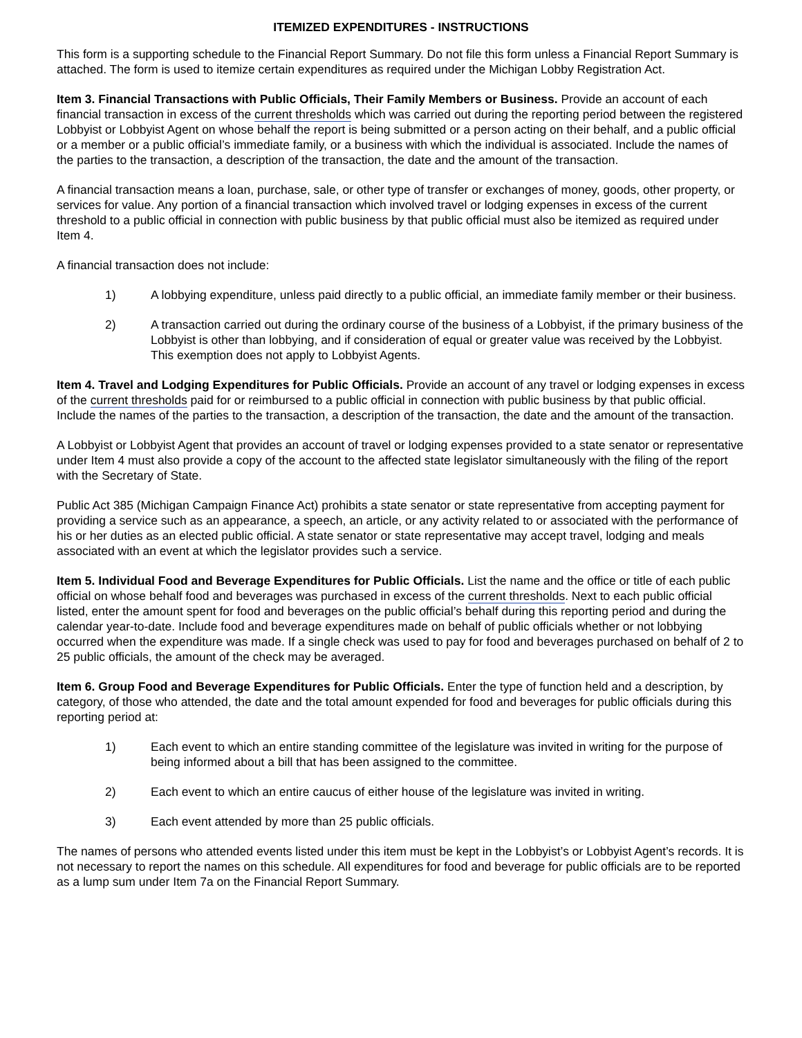ITEMIZED EXPENDITURES - INSTRUCTIONS
This form is a supporting schedule to the Financial Report Summary. Do not file this form unless a Financial Report Summary is attached. The form is used to itemize certain expenditures as required under the Michigan Lobby Registration Act.
Item 3. Financial Transactions with Public Officials, Their Family Members or Business. Provide an account of each financial transaction in excess of the current thresholds which was carried out during the reporting period between the registered Lobbyist or Lobbyist Agent on whose behalf the report is being submitted or a person acting on their behalf, and a public official or a member or a public official’s immediate family, or a business with which the individual is associated. Include the names of the parties to the transaction, a description of the transaction, the date and the amount of the transaction.
A financial transaction means a loan, purchase, sale, or other type of transfer or exchanges of money, goods, other property, or services for value. Any portion of a financial transaction which involved travel or lodging expenses in excess of the current threshold to a public official in connection with public business by that public official must also be itemized as required under Item 4.
A financial transaction does not include:
1) A lobbying expenditure, unless paid directly to a public official, an immediate family member or their business.
2) A transaction carried out during the ordinary course of the business of a Lobbyist, if the primary business of the Lobbyist is other than lobbying, and if consideration of equal or greater value was received by the Lobbyist. This exemption does not apply to Lobbyist Agents.
Item 4. Travel and Lodging Expenditures for Public Officials. Provide an account of any travel or lodging expenses in excess of the current thresholds paid for or reimbursed to a public official in connection with public business by that public official. Include the names of the parties to the transaction, a description of the transaction, the date and the amount of the transaction.
A Lobbyist or Lobbyist Agent that provides an account of travel or lodging expenses provided to a state senator or representative under Item 4 must also provide a copy of the account to the affected state legislator simultaneously with the filing of the report with the Secretary of State.
Public Act 385 (Michigan Campaign Finance Act) prohibits a state senator or state representative from accepting payment for providing a service such as an appearance, a speech, an article, or any activity related to or associated with the performance of his or her duties as an elected public official. A state senator or state representative may accept travel, lodging and meals associated with an event at which the legislator provides such a service.
Item 5. Individual Food and Beverage Expenditures for Public Officials. List the name and the office or title of each public official on whose behalf food and beverages was purchased in excess of the current thresholds. Next to each public official listed, enter the amount spent for food and beverages on the public official’s behalf during this reporting period and during the calendar year-to-date. Include food and beverage expenditures made on behalf of public officials whether or not lobbying occurred when the expenditure was made. If a single check was used to pay for food and beverages purchased on behalf of 2 to 25 public officials, the amount of the check may be averaged.
Item 6. Group Food and Beverage Expenditures for Public Officials. Enter the type of function held and a description, by category, of those who attended, the date and the total amount expended for food and beverages for public officials during this reporting period at:
1) Each event to which an entire standing committee of the legislature was invited in writing for the purpose of being informed about a bill that has been assigned to the committee.
2) Each event to which an entire caucus of either house of the legislature was invited in writing.
3) Each event attended by more than 25 public officials.
The names of persons who attended events listed under this item must be kept in the Lobbyist’s or Lobbyist Agent’s records. It is not necessary to report the names on this schedule. All expenditures for food and beverage for public officials are to be reported as a lump sum under Item 7a on the Financial Report Summary.